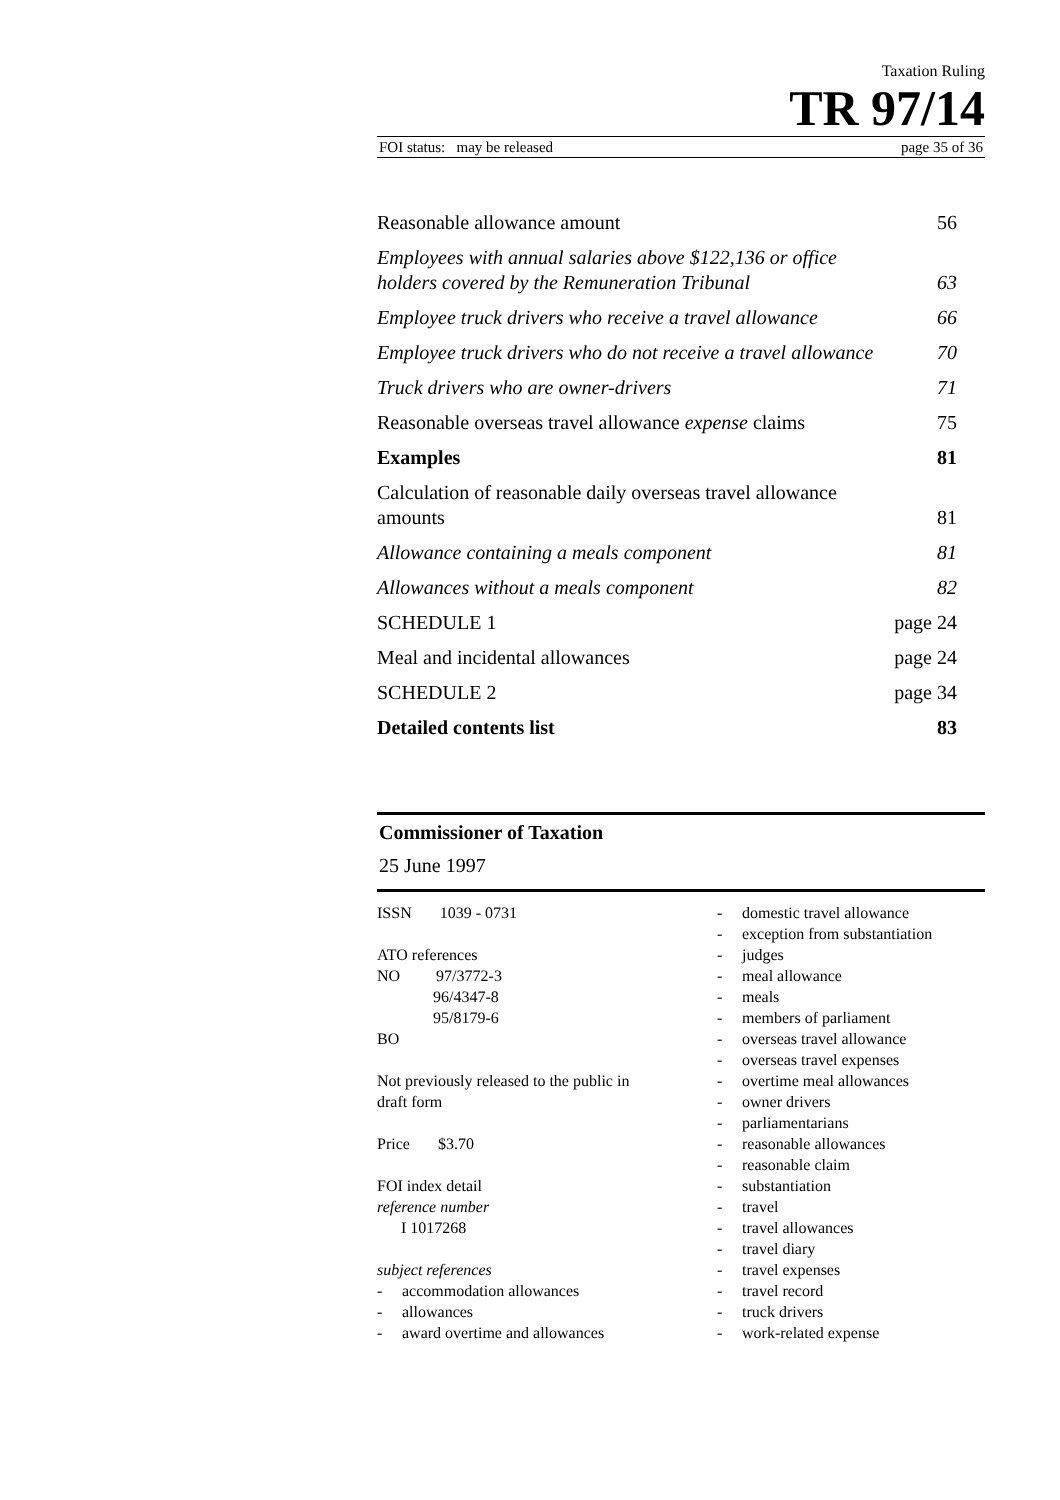Taxation Ruling
TR 97/14
FOI status: may be released page 35 of 36
Reasonable allowance amount 56
Employees with annual salaries above $122,136 or office holders covered by the Remuneration Tribunal 63
Employee truck drivers who receive a travel allowance 66
Employee truck drivers who do not receive a travel allowance 70
Truck drivers who are owner-drivers 71
Reasonable overseas travel allowance expense claims 75
Examples 81
Calculation of reasonable daily overseas travel allowance amounts 81
Allowance containing a meals component 81
Allowances without a meals component 82
SCHEDULE 1 page 24
Meal and incidental allowances page 24
SCHEDULE 2 page 34
Detailed contents list 83
Commissioner of Taxation
25 June 1997
ISSN 1039 - 0731
ATO references
NO 97/3772-3
96/4347-8
95/8179-6
BO
Not previously released to the public in
draft form
Price $3.70
FOI index detail
reference number
I 1017268
subject references
- accommodation allowances
- allowances
- award overtime and allowances
- domestic travel allowance
- exception from substantiation
- judges
- meal allowance
- meals
- members of parliament
- overseas travel allowance
- overseas travel expenses
- overtime meal allowances
- owner drivers
- parliamentarians
- reasonable allowances
- reasonable claim
- substantiation
- travel
- travel allowances
- travel diary
- travel expenses
- travel record
- truck drivers
- work-related expense